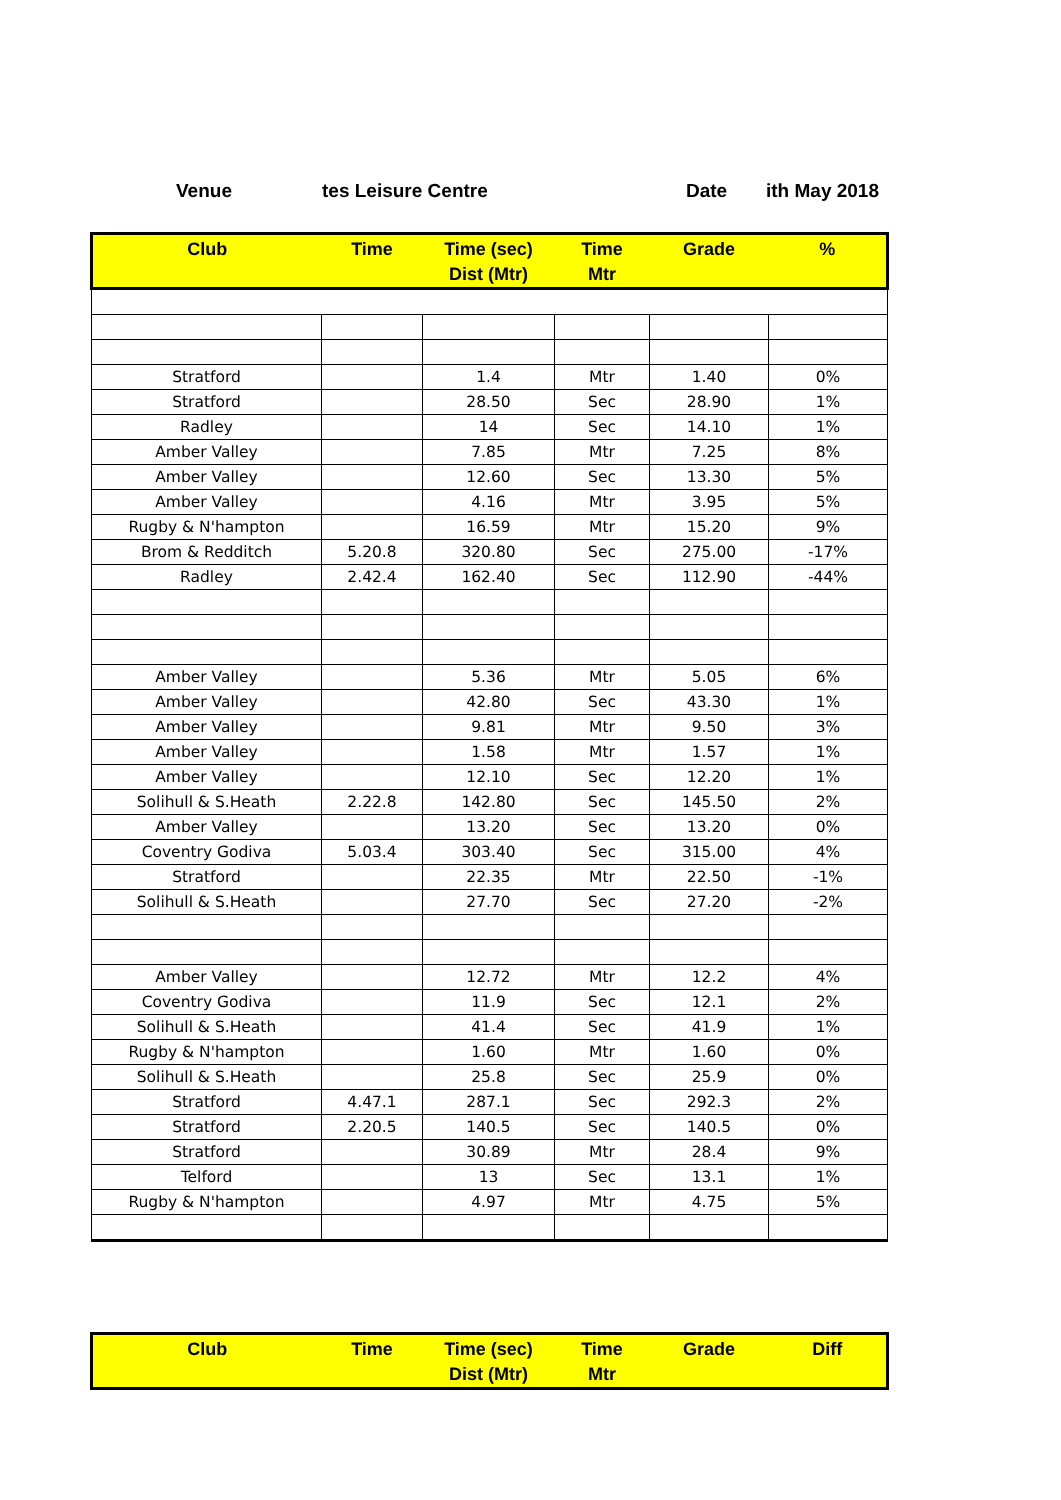Venue tes Leisure Centre Date ith May 2018
| Club | Time | Time (sec) Dist (Mtr) | Time Mtr | Grade | % |
| --- | --- | --- | --- | --- | --- |
| Stratford | | 1.4 | Mtr | 1.40 | 0% |
| Stratford | | 28.50 | Sec | 28.90 | 1% |
| Radley | | 14 | Sec | 14.10 | 1% |
| Amber Valley | | 7.85 | Mtr | 7.25 | 8% |
| Amber Valley | | 12.60 | Sec | 13.30 | 5% |
| Amber Valley | | 4.16 | Mtr | 3.95 | 5% |
| Rugby & N'hampton | | 16.59 | Mtr | 15.20 | 9% |
| Brom & Redditch | 5.20.8 | 320.80 | Sec | 275.00 | -17% |
| Radley | 2.42.4 | 162.40 | Sec | 112.90 | -44% |
| Amber Valley | | 5.36 | Mtr | 5.05 | 6% |
| Amber Valley | | 42.80 | Sec | 43.30 | 1% |
| Amber Valley | | 9.81 | Mtr | 9.50 | 3% |
| Amber Valley | | 1.58 | Mtr | 1.57 | 1% |
| Amber Valley | | 12.10 | Sec | 12.20 | 1% |
| Solihull & S.Heath | 2.22.8 | 142.80 | Sec | 145.50 | 2% |
| Amber Valley | | 13.20 | Sec | 13.20 | 0% |
| Coventry Godiva | 5.03.4 | 303.40 | Sec | 315.00 | 4% |
| Stratford | | 22.35 | Mtr | 22.50 | -1% |
| Solihull & S.Heath | | 27.70 | Sec | 27.20 | -2% |
| Amber Valley | | 12.72 | Mtr | 12.2 | 4% |
| Coventry Godiva | | 11.9 | Sec | 12.1 | 2% |
| Solihull & S.Heath | | 41.4 | Sec | 41.9 | 1% |
| Rugby & N'hampton | | 1.60 | Mtr | 1.60 | 0% |
| Solihull & S.Heath | | 25.8 | Sec | 25.9 | 0% |
| Stratford | 4.47.1 | 287.1 | Sec | 292.3 | 2% |
| Stratford | 2.20.5 | 140.5 | Sec | 140.5 | 0% |
| Stratford | | 30.89 | Mtr | 28.4 | 9% |
| Telford | | 13 | Sec | 13.1 | 1% |
| Rugby & N'hampton | | 4.97 | Mtr | 4.75 | 5% |
| Club | Time | Time (sec) Dist (Mtr) | Time Mtr | Grade | Diff |
| --- | --- | --- | --- | --- | --- |